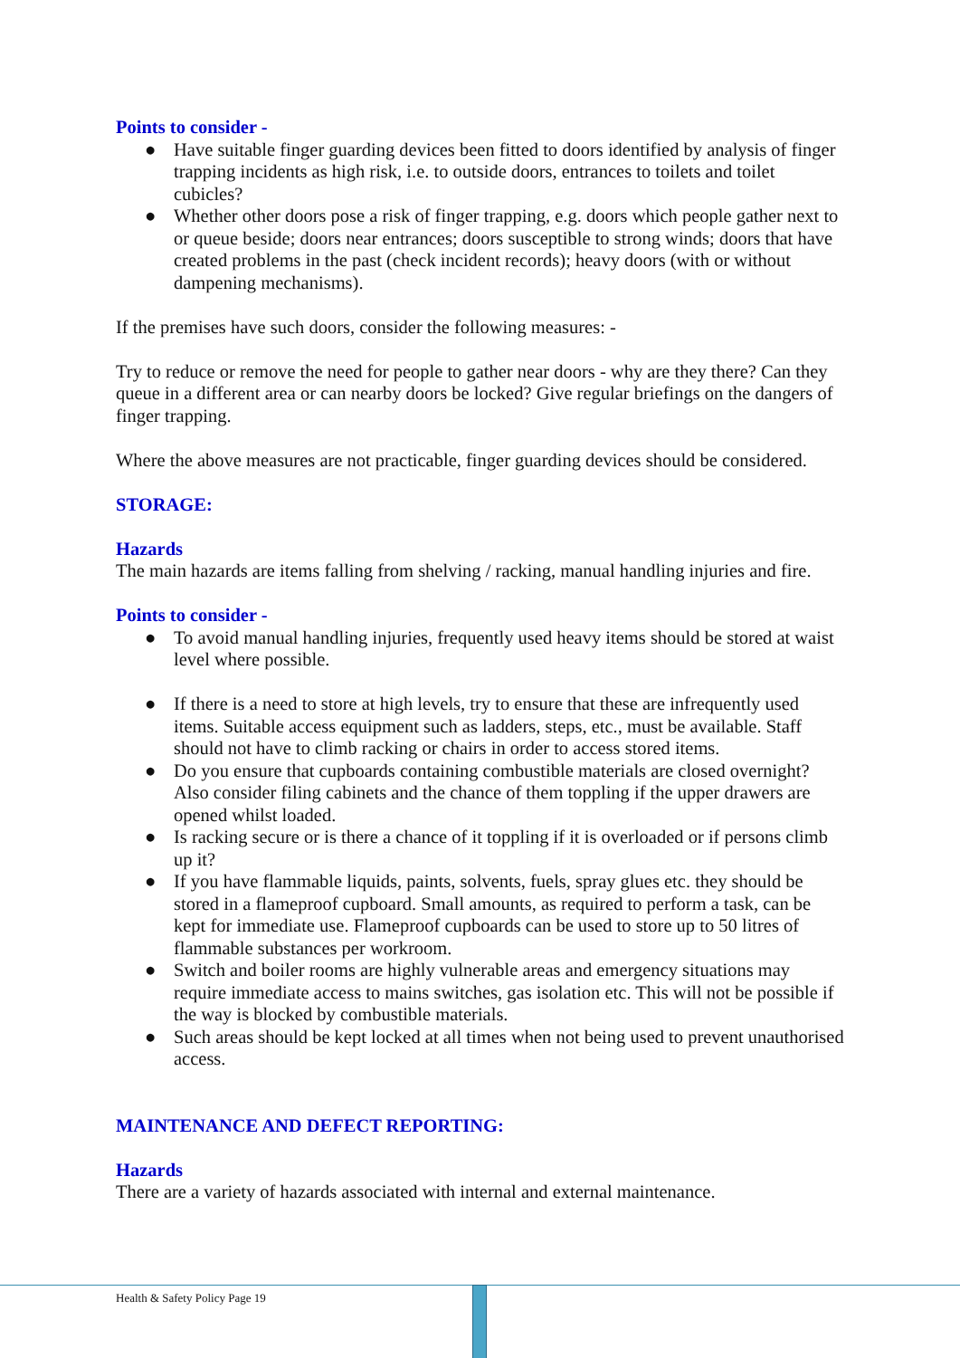Points to consider -
● Have suitable finger guarding devices been fitted to doors identified by analysis of finger trapping incidents as high risk, i.e. to outside doors, entrances to toilets and toilet cubicles?
● Whether other doors pose a risk of finger trapping, e.g. doors which people gather next to or queue beside; doors near entrances; doors susceptible to strong winds; doors that have created problems in the past (check incident records); heavy doors (with or without dampening mechanisms).
If the premises have such doors, consider the following measures: -
Try to reduce or remove the need for people to gather near doors - why are they there? Can they queue in a different area or can nearby doors be locked? Give regular briefings on the dangers of finger trapping.
Where the above measures are not practicable, finger guarding devices should be considered.
STORAGE:
Hazards
The main hazards are items falling from shelving / racking, manual handling injuries and fire.
Points to consider -
● To avoid manual handling injuries, frequently used heavy items should be stored at waist level where possible.
● If there is a need to store at high levels, try to ensure that these are infrequently used items. Suitable access equipment such as ladders, steps, etc., must be available. Staff should not have to climb racking or chairs in order to access stored items.
● Do you ensure that cupboards containing combustible materials are closed overnight? Also consider filing cabinets and the chance of them toppling if the upper drawers are opened whilst loaded.
● Is racking secure or is there a chance of it toppling if it is overloaded or if persons climb up it?
● If you have flammable liquids, paints, solvents, fuels, spray glues etc. they should be stored in a flameproof cupboard. Small amounts, as required to perform a task, can be kept for immediate use. Flameproof cupboards can be used to store up to 50 litres of flammable substances per workroom.
● Switch and boiler rooms are highly vulnerable areas and emergency situations may require immediate access to mains switches, gas isolation etc. This will not be possible if the way is blocked by combustible materials.
● Such areas should be kept locked at all times when not being used to prevent unauthorised access.
MAINTENANCE AND DEFECT REPORTING:
Hazards
There are a variety of hazards associated with internal and external maintenance.
Health & Safety Policy Page 19